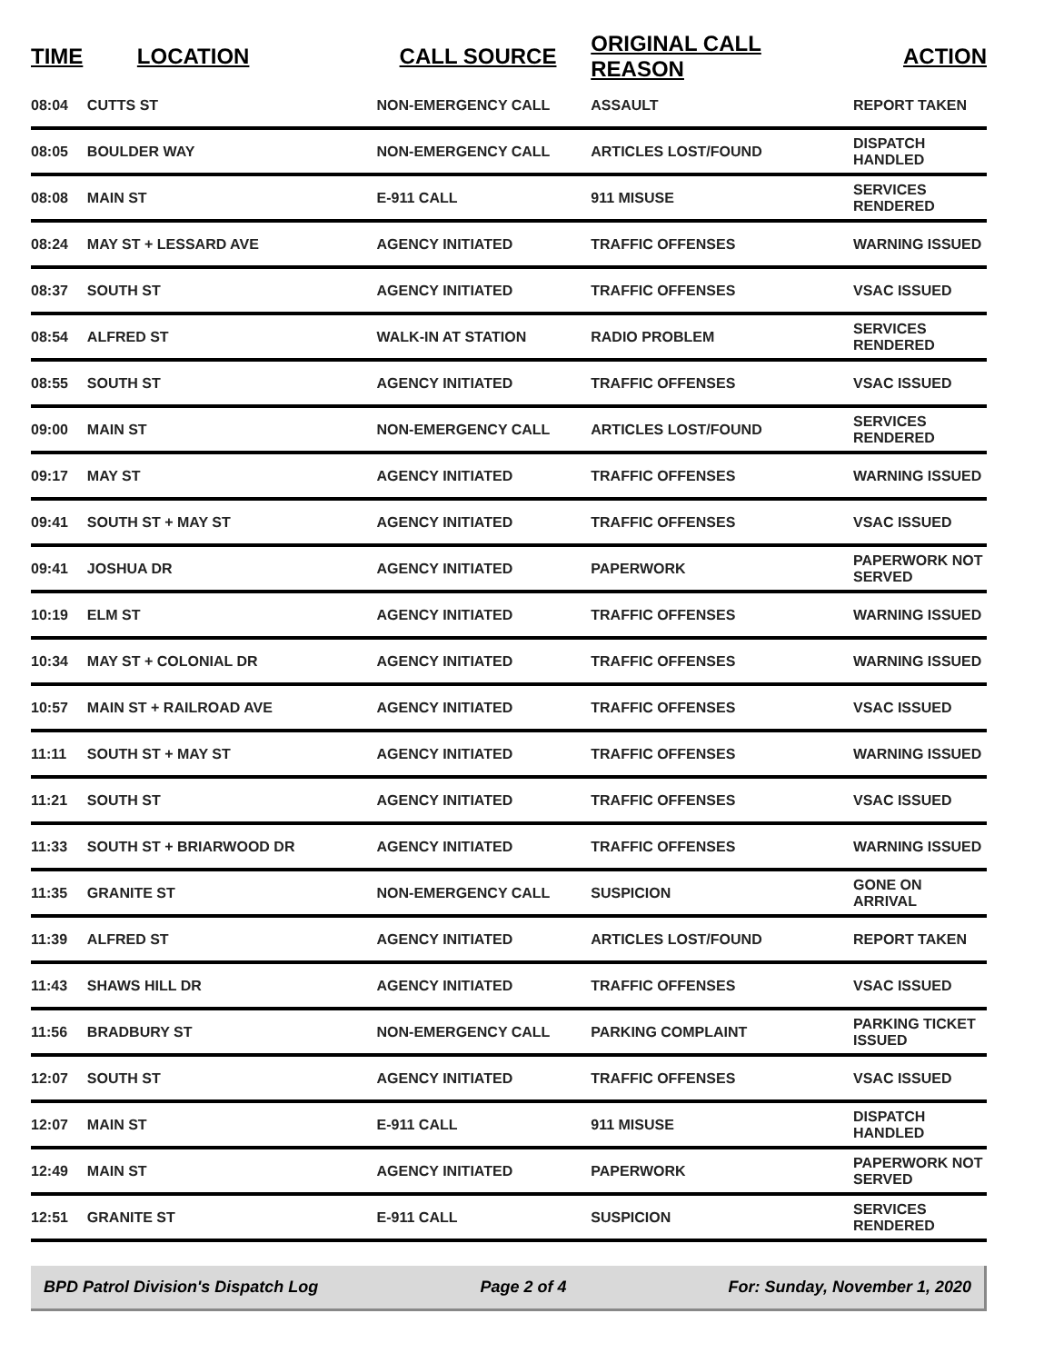| TIME | LOCATION | CALL SOURCE | ORIGINAL CALL REASON | ACTION |
| --- | --- | --- | --- | --- |
| 08:04 | CUTTS ST | NON-EMERGENCY CALL | ASSAULT | REPORT TAKEN |
| 08:05 | BOULDER WAY | NON-EMERGENCY CALL | ARTICLES LOST/FOUND | DISPATCH HANDLED |
| 08:08 | MAIN ST | E-911 CALL | 911 MISUSE | SERVICES RENDERED |
| 08:24 | MAY ST + LESSARD AVE | AGENCY INITIATED | TRAFFIC OFFENSES | WARNING ISSUED |
| 08:37 | SOUTH ST | AGENCY INITIATED | TRAFFIC OFFENSES | VSAC ISSUED |
| 08:54 | ALFRED ST | WALK-IN AT STATION | RADIO PROBLEM | SERVICES RENDERED |
| 08:55 | SOUTH ST | AGENCY INITIATED | TRAFFIC OFFENSES | VSAC ISSUED |
| 09:00 | MAIN ST | NON-EMERGENCY CALL | ARTICLES LOST/FOUND | SERVICES RENDERED |
| 09:17 | MAY ST | AGENCY INITIATED | TRAFFIC OFFENSES | WARNING ISSUED |
| 09:41 | SOUTH ST + MAY ST | AGENCY INITIATED | TRAFFIC OFFENSES | VSAC ISSUED |
| 09:41 | JOSHUA DR | AGENCY INITIATED | PAPERWORK | PAPERWORK NOT SERVED |
| 10:19 | ELM ST | AGENCY INITIATED | TRAFFIC OFFENSES | WARNING ISSUED |
| 10:34 | MAY ST + COLONIAL DR | AGENCY INITIATED | TRAFFIC OFFENSES | WARNING ISSUED |
| 10:57 | MAIN ST + RAILROAD AVE | AGENCY INITIATED | TRAFFIC OFFENSES | VSAC ISSUED |
| 11:11 | SOUTH ST + MAY ST | AGENCY INITIATED | TRAFFIC OFFENSES | WARNING ISSUED |
| 11:21 | SOUTH ST | AGENCY INITIATED | TRAFFIC OFFENSES | VSAC ISSUED |
| 11:33 | SOUTH ST + BRIARWOOD DR | AGENCY INITIATED | TRAFFIC OFFENSES | WARNING ISSUED |
| 11:35 | GRANITE ST | NON-EMERGENCY CALL | SUSPICION | GONE ON ARRIVAL |
| 11:39 | ALFRED ST | AGENCY INITIATED | ARTICLES LOST/FOUND | REPORT TAKEN |
| 11:43 | SHAWS HILL DR | AGENCY INITIATED | TRAFFIC OFFENSES | VSAC ISSUED |
| 11:56 | BRADBURY ST | NON-EMERGENCY CALL | PARKING COMPLAINT | PARKING TICKET ISSUED |
| 12:07 | SOUTH ST | AGENCY INITIATED | TRAFFIC OFFENSES | VSAC ISSUED |
| 12:07 | MAIN ST | E-911 CALL | 911 MISUSE | DISPATCH HANDLED |
| 12:49 | MAIN ST | AGENCY INITIATED | PAPERWORK | PAPERWORK NOT SERVED |
| 12:51 | GRANITE ST | E-911 CALL | SUSPICION | SERVICES RENDERED |
BPD Patrol Division's Dispatch Log Page 2 of 4 For: Sunday, November 1, 2020